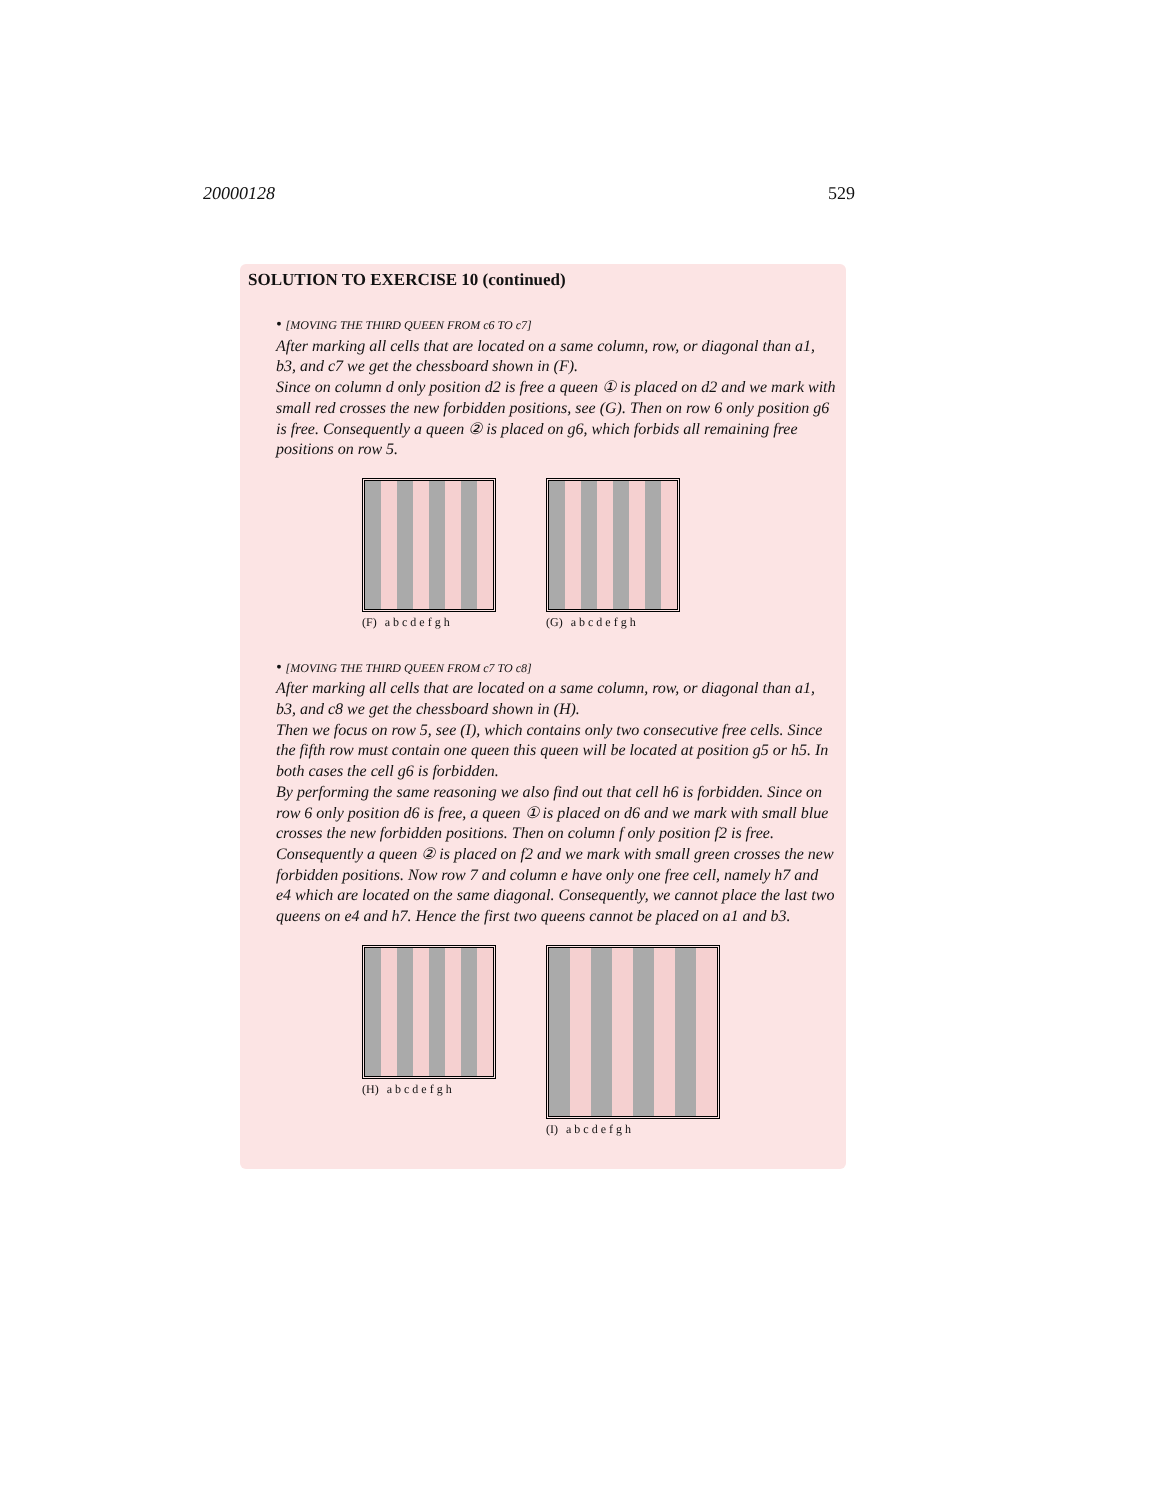20000128 529
SOLUTION TO EXERCISE 10 (continued)
• [MOVING THE THIRD QUEEN FROM c6 TO c7]
After marking all cells that are located on a same column, row, or diagonal than a1, b3, and c7 we get the chessboard shown in (F).
Since on column d only position d2 is free a queen ① is placed on d2 and we mark with small red crosses the new forbidden positions, see (G). Then on row 6 only position g6 is free. Consequently a queen ② is placed on g6, which forbids all remaining free positions on row 5.
(F) a b c d e f g h (G) a b c d e f g h
• [MOVING THE THIRD QUEEN FROM c7 TO c8]
After marking all cells that are located on a same column, row, or diagonal than a1, b3, and c8 we get the chessboard shown in (H).
Then we focus on row 5, see (I), which contains only two consecutive free cells. Since the fifth row must contain one queen this queen will be located at position g5 or h5. In both cases the cell g6 is forbidden.
By performing the same reasoning we also find out that cell h6 is forbidden. Since on row 6 only position d6 is free, a queen ① is placed on d6 and we mark with small blue crosses the new forbidden positions. Then on column f only position f2 is free. Consequently a queen ② is placed on f2 and we mark with small green crosses the new forbidden positions. Now row 7 and column e have only one free cell, namely h7 and e4 which are located on the same diagonal. Consequently, we cannot place the last two queens on e4 and h7. Hence the first two queens cannot be placed on a1 and b3.
(H) a b c d e f g h (I) a b c d e f g h